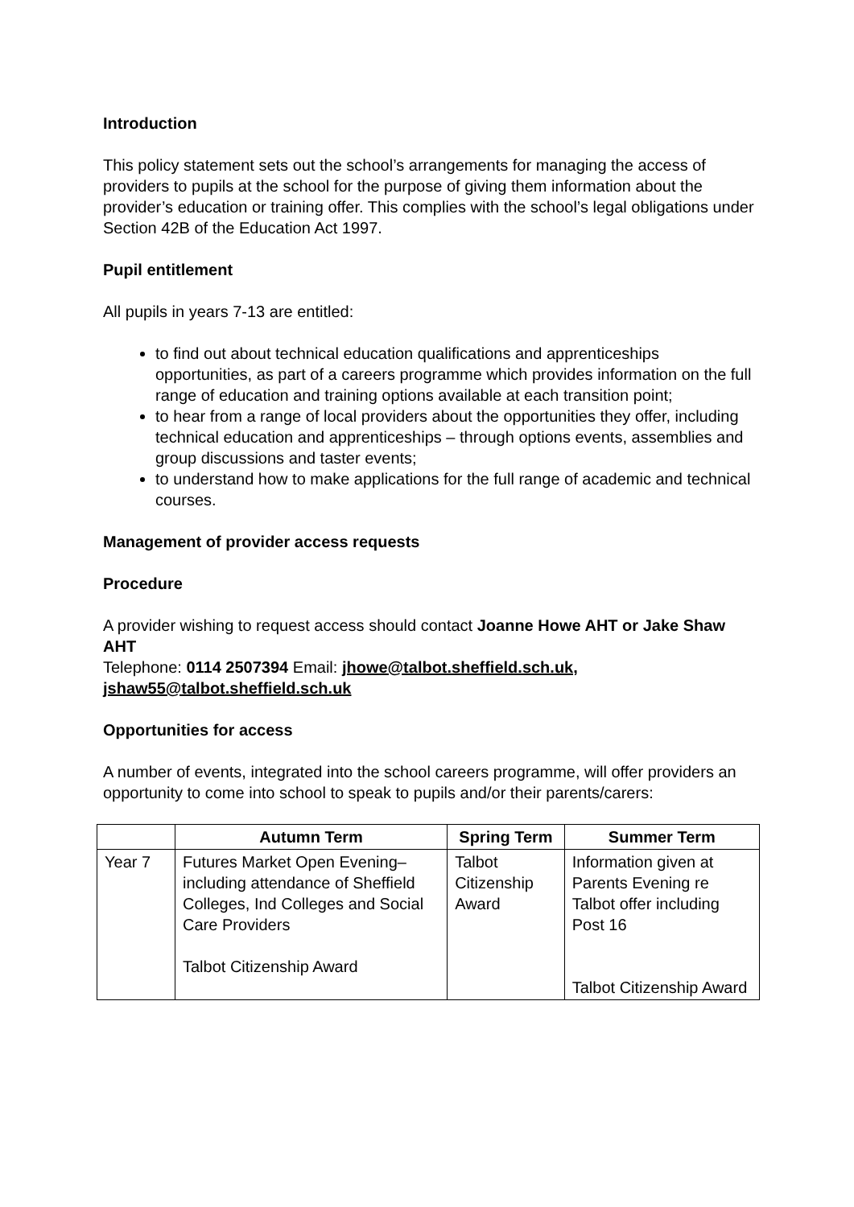Introduction
This policy statement sets out the school’s arrangements for managing the access of providers to pupils at the school for the purpose of giving them information about the provider’s education or training offer. This complies with the school’s legal obligations under Section 42B of the Education Act 1997.
Pupil entitlement
All pupils in years 7-13 are entitled:
to find out about technical education qualifications and apprenticeships opportunities, as part of a careers programme which provides information on the full range of education and training options available at each transition point;
to hear from a range of local providers about the opportunities they offer, including technical education and apprenticeships – through options events, assemblies and group discussions and taster events;
to understand how to make applications for the full range of academic and technical courses.
Management of provider access requests
Procedure
A provider wishing to request access should contact Joanne Howe AHT or Jake Shaw AHT
Telephone: 0114 2507394 Email: jhowe@talbot.sheffield.sch.uk, jshaw55@talbot.sheffield.sch.uk
Opportunities for access
A number of events, integrated into the school careers programme, will offer providers an opportunity to come into school to speak to pupils and/or their parents/carers:
| | Autumn Term | Spring Term | Summer Term |
| --- | --- | --- | --- |
| Year 7 | Futures Market Open Evening– including attendance of Sheffield Colleges, Ind Colleges and Social Care Providers Talbot Citizenship Award | Talbot Citizenship Award | Information given at Parents Evening re Talbot offer including Post 16 Talbot Citizenship Award |